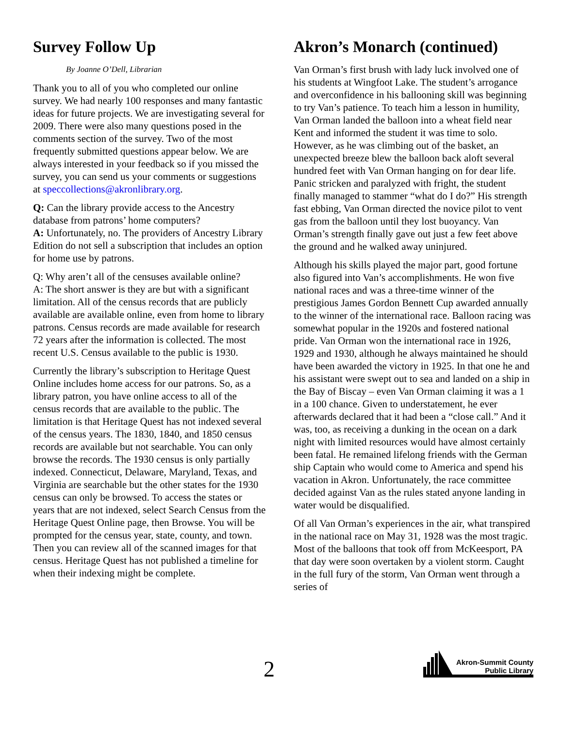Survey Follow Up
By Joanne O’Dell, Librarian
Thank you to all of you who completed our online survey. We had nearly 100 responses and many fantastic ideas for future projects. We are investigating several for 2009. There were also many questions posed in the comments section of the survey. Two of the most frequently submitted questions appear below. We are always interested in your feedback so if you missed the survey, you can send us your comments or suggestions at speccollections@akronlibrary.org.
Q: Can the library provide access to the Ancestry database from patrons’ home computers?
A: Unfortunately, no. The providers of Ancestry Library Edition do not sell a subscription that includes an option for home use by patrons.
Q: Why aren’t all of the censuses available online?
A: The short answer is they are but with a significant limitation. All of the census records that are publicly available are available online, even from home to library patrons. Census records are made available for research 72 years after the information is collected. The most recent U.S. Census available to the public is 1930.
Currently the library’s subscription to Heritage Quest Online includes home access for our patrons. So, as a library patron, you have online access to all of the census records that are available to the public. The limitation is that Heritage Quest has not indexed several of the census years. The 1830, 1840, and 1850 census records are available but not searchable. You can only browse the records. The 1930 census is only partially indexed. Connecticut, Delaware, Maryland, Texas, and Virginia are searchable but the other states for the 1930 census can only be browsed. To access the states or years that are not indexed, select Search Census from the Heritage Quest Online page, then Browse. You will be prompted for the census year, state, county, and town. Then you can review all of the scanned images for that census. Heritage Quest has not published a timeline for when their indexing might be complete.
Akron’s Monarch (continued)
Van Orman’s first brush with lady luck involved one of his students at Wingfoot Lake. The student’s arrogance and overconfidence in his ballooning skill was beginning to try Van’s patience. To teach him a lesson in humility, Van Orman landed the balloon into a wheat field near Kent and informed the student it was time to solo. However, as he was climbing out of the basket, an unexpected breeze blew the balloon back aloft several hundred feet with Van Orman hanging on for dear life. Panic stricken and paralyzed with fright, the student finally managed to stammer “what do I do?” His strength fast ebbing, Van Orman directed the novice pilot to vent gas from the balloon until they lost buoyancy. Van Orman’s strength finally gave out just a few feet above the ground and he walked away uninjured.
Although his skills played the major part, good fortune also figured into Van’s accomplishments. He won five national races and was a three-time winner of the prestigious James Gordon Bennett Cup awarded annually to the winner of the international race. Balloon racing was somewhat popular in the 1920s and fostered national pride. Van Orman won the international race in 1926, 1929 and 1930, although he always maintained he should have been awarded the victory in 1925. In that one he and his assistant were swept out to sea and landed on a ship in the Bay of Biscay – even Van Orman claiming it was a 1 in a 100 chance. Given to understatement, he ever afterwards declared that it had been a “close call.” And it was, too, as receiving a dunking in the ocean on a dark night with limited resources would have almost certainly been fatal. He remained lifelong friends with the German ship Captain who would come to America and spend his vacation in Akron. Unfortunately, the race committee decided against Van as the rules stated anyone landing in water would be disqualified.
Of all Van Orman’s experiences in the air, what transpired in the national race on May 31, 1928 was the most tragic. Most of the balloons that took off from McKeesport, PA that day were soon overtaken by a violent storm. Caught in the full fury of the storm, Van Orman went through a series of
2
Akron-Summit County
Public Library